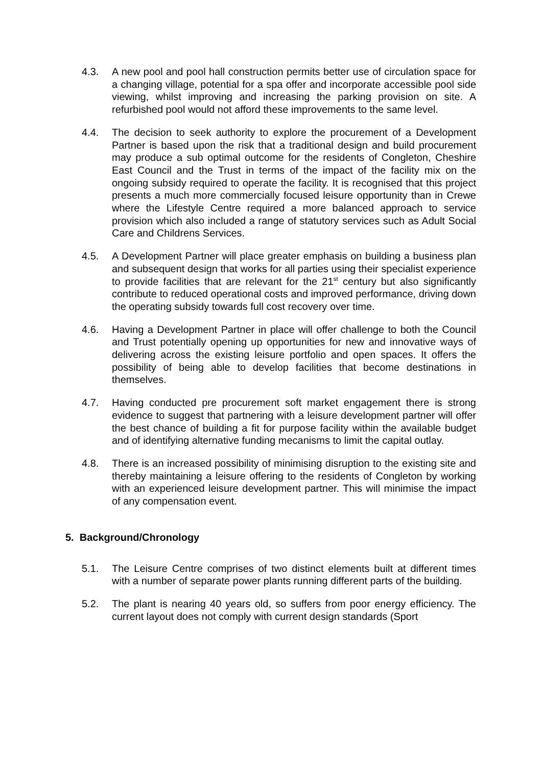4.3. A new pool and pool hall construction permits better use of circulation space for a changing village, potential for a spa offer and incorporate accessible pool side viewing, whilst improving and increasing the parking provision on site. A refurbished pool would not afford these improvements to the same level.
4.4. The decision to seek authority to explore the procurement of a Development Partner is based upon the risk that a traditional design and build procurement may produce a sub optimal outcome for the residents of Congleton, Cheshire East Council and the Trust in terms of the impact of the facility mix on the ongoing subsidy required to operate the facility. It is recognised that this project presents a much more commercially focused leisure opportunity than in Crewe where the Lifestyle Centre required a more balanced approach to service provision which also included a range of statutory services such as Adult Social Care and Childrens Services.
4.5. A Development Partner will place greater emphasis on building a business plan and subsequent design that works for all parties using their specialist experience to provide facilities that are relevant for the 21<sup>st</sup> century but also significantly contribute to reduced operational costs and improved performance, driving down the operating subsidy towards full cost recovery over time.
4.6. Having a Development Partner in place will offer challenge to both the Council and Trust potentially opening up opportunities for new and innovative ways of delivering across the existing leisure portfolio and open spaces. It offers the possibility of being able to develop facilities that become destinations in themselves.
4.7. Having conducted pre procurement soft market engagement there is strong evidence to suggest that partnering with a leisure development partner will offer the best chance of building a fit for purpose facility within the available budget and of identifying alternative funding mecanisms to limit the capital outlay.
4.8. There is an increased possibility of minimising disruption to the existing site and thereby maintaining a leisure offering to the residents of Congleton by working with an experienced leisure development partner. This will minimise the impact of any compensation event.
5. Background/Chronology
5.1. The Leisure Centre comprises of two distinct elements built at different times with a number of separate power plants running different parts of the building.
5.2. The plant is nearing 40 years old, so suffers from poor energy efficiency. The current layout does not comply with current design standards (Sport